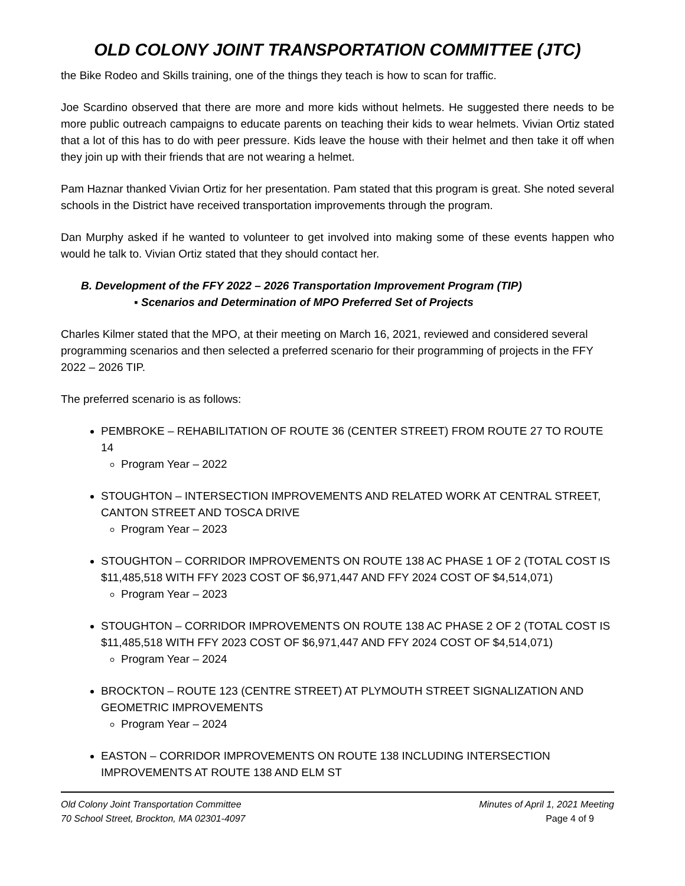OLD COLONY JOINT TRANSPORTATION COMMITTEE (JTC)
the Bike Rodeo and Skills training, one of the things they teach is how to scan for traffic.
Joe Scardino observed that there are more and more kids without helmets. He suggested there needs to be more public outreach campaigns to educate parents on teaching their kids to wear helmets. Vivian Ortiz stated that a lot of this has to do with peer pressure. Kids leave the house with their helmet and then take it off when they join up with their friends that are not wearing a helmet.
Pam Haznar thanked Vivian Ortiz for her presentation. Pam stated that this program is great. She noted several schools in the District have received transportation improvements through the program.
Dan Murphy asked if he wanted to volunteer to get involved into making some of these events happen who would he talk to. Vivian Ortiz stated that they should contact her.
B. Development of the FFY 2022 – 2026 Transportation Improvement Program (TIP)
▪ Scenarios and Determination of MPO Preferred Set of Projects
Charles Kilmer stated that the MPO, at their meeting on March 16, 2021, reviewed and considered several programming scenarios and then selected a preferred scenario for their programming of projects in the FFY 2022 – 2026 TIP.
The preferred scenario is as follows:
PEMBROKE – REHABILITATION OF ROUTE 36 (CENTER STREET) FROM ROUTE 27 TO ROUTE 14
Program Year – 2022
STOUGHTON – INTERSECTION IMPROVEMENTS AND RELATED WORK AT CENTRAL STREET, CANTON STREET AND TOSCA DRIVE
Program Year – 2023
STOUGHTON – CORRIDOR IMPROVEMENTS ON ROUTE 138 AC PHASE 1 OF 2 (TOTAL COST IS $11,485,518 WITH FFY 2023 COST OF $6,971,447 AND FFY 2024 COST OF $4,514,071)
Program Year – 2023
STOUGHTON – CORRIDOR IMPROVEMENTS ON ROUTE 138 AC PHASE 2 OF 2 (TOTAL COST IS $11,485,518 WITH FFY 2023 COST OF $6,971,447 AND FFY 2024 COST OF $4,514,071)
Program Year – 2024
BROCKTON – ROUTE 123 (CENTRE STREET) AT PLYMOUTH STREET SIGNALIZATION AND GEOMETRIC IMPROVEMENTS
Program Year – 2024
EASTON – CORRIDOR IMPROVEMENTS ON ROUTE 138 INCLUDING INTERSECTION IMPROVEMENTS AT ROUTE 138 AND ELM ST
Old Colony Joint Transportation Committee
70 School Street, Brockton, MA 02301-4097
Minutes of April 1, 2021 Meeting
Page 4 of 9